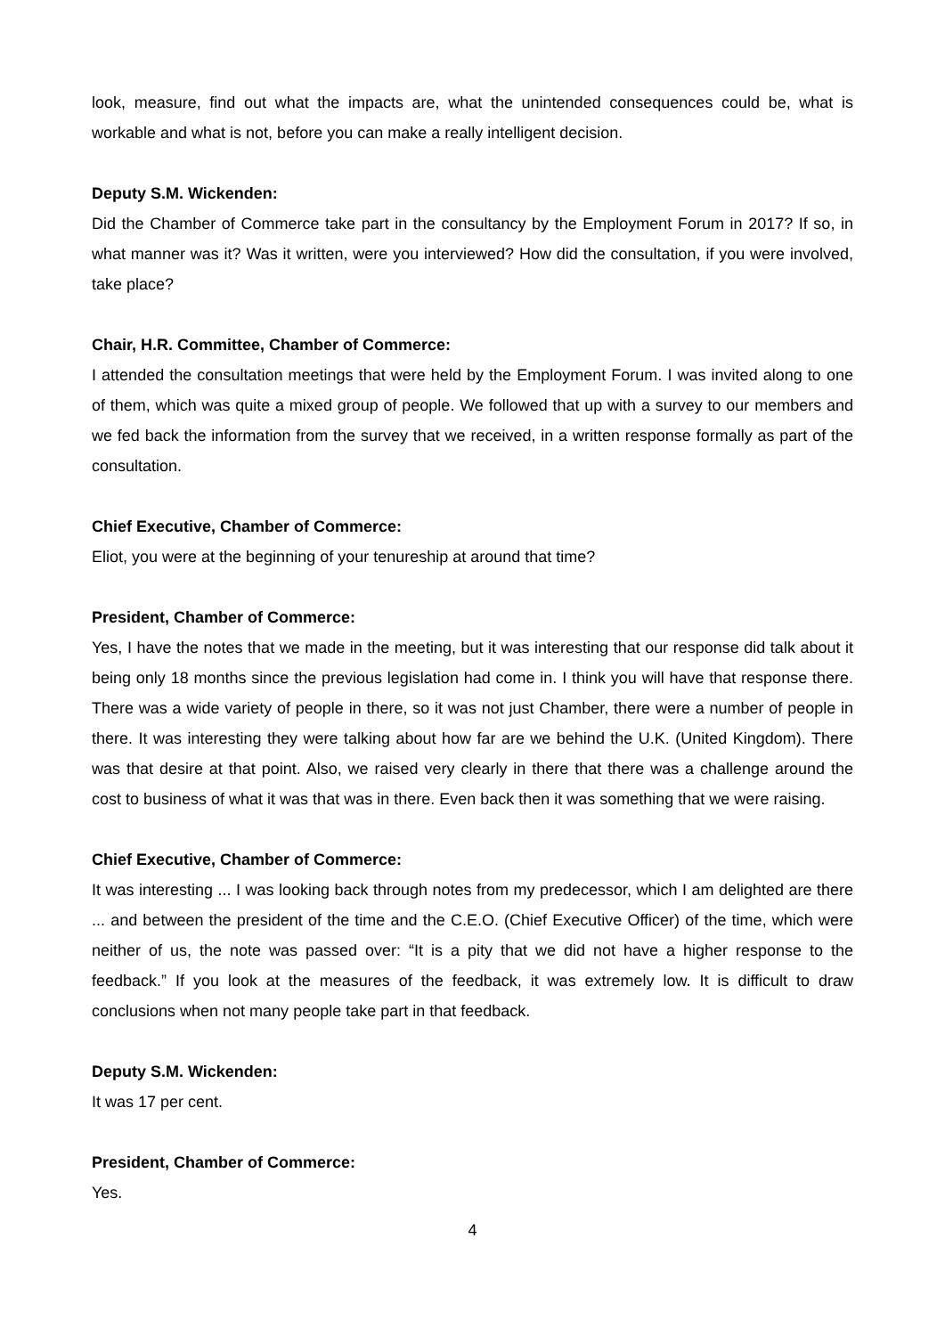look, measure, find out what the impacts are, what the unintended consequences could be, what is workable and what is not, before you can make a really intelligent decision.
Deputy S.M. Wickenden:
Did the Chamber of Commerce take part in the consultancy by the Employment Forum in 2017? If so, in what manner was it? Was it written, were you interviewed? How did the consultation, if you were involved, take place?
Chair, H.R. Committee, Chamber of Commerce:
I attended the consultation meetings that were held by the Employment Forum. I was invited along to one of them, which was quite a mixed group of people. We followed that up with a survey to our members and we fed back the information from the survey that we received, in a written response formally as part of the consultation.
Chief Executive, Chamber of Commerce:
Eliot, you were at the beginning of your tenureship at around that time?
President, Chamber of Commerce:
Yes, I have the notes that we made in the meeting, but it was interesting that our response did talk about it being only 18 months since the previous legislation had come in. I think you will have that response there. There was a wide variety of people in there, so it was not just Chamber, there were a number of people in there. It was interesting they were talking about how far are we behind the U.K. (United Kingdom). There was that desire at that point. Also, we raised very clearly in there that there was a challenge around the cost to business of what it was that was in there. Even back then it was something that we were raising.
Chief Executive, Chamber of Commerce:
It was interesting ... I was looking back through notes from my predecessor, which I am delighted are there ... and between the president of the time and the C.E.O. (Chief Executive Officer) of the time, which were neither of us, the note was passed over: “It is a pity that we did not have a higher response to the feedback.” If you look at the measures of the feedback, it was extremely low. It is difficult to draw conclusions when not many people take part in that feedback.
Deputy S.M. Wickenden:
It was 17 per cent.
President, Chamber of Commerce:
Yes.
4